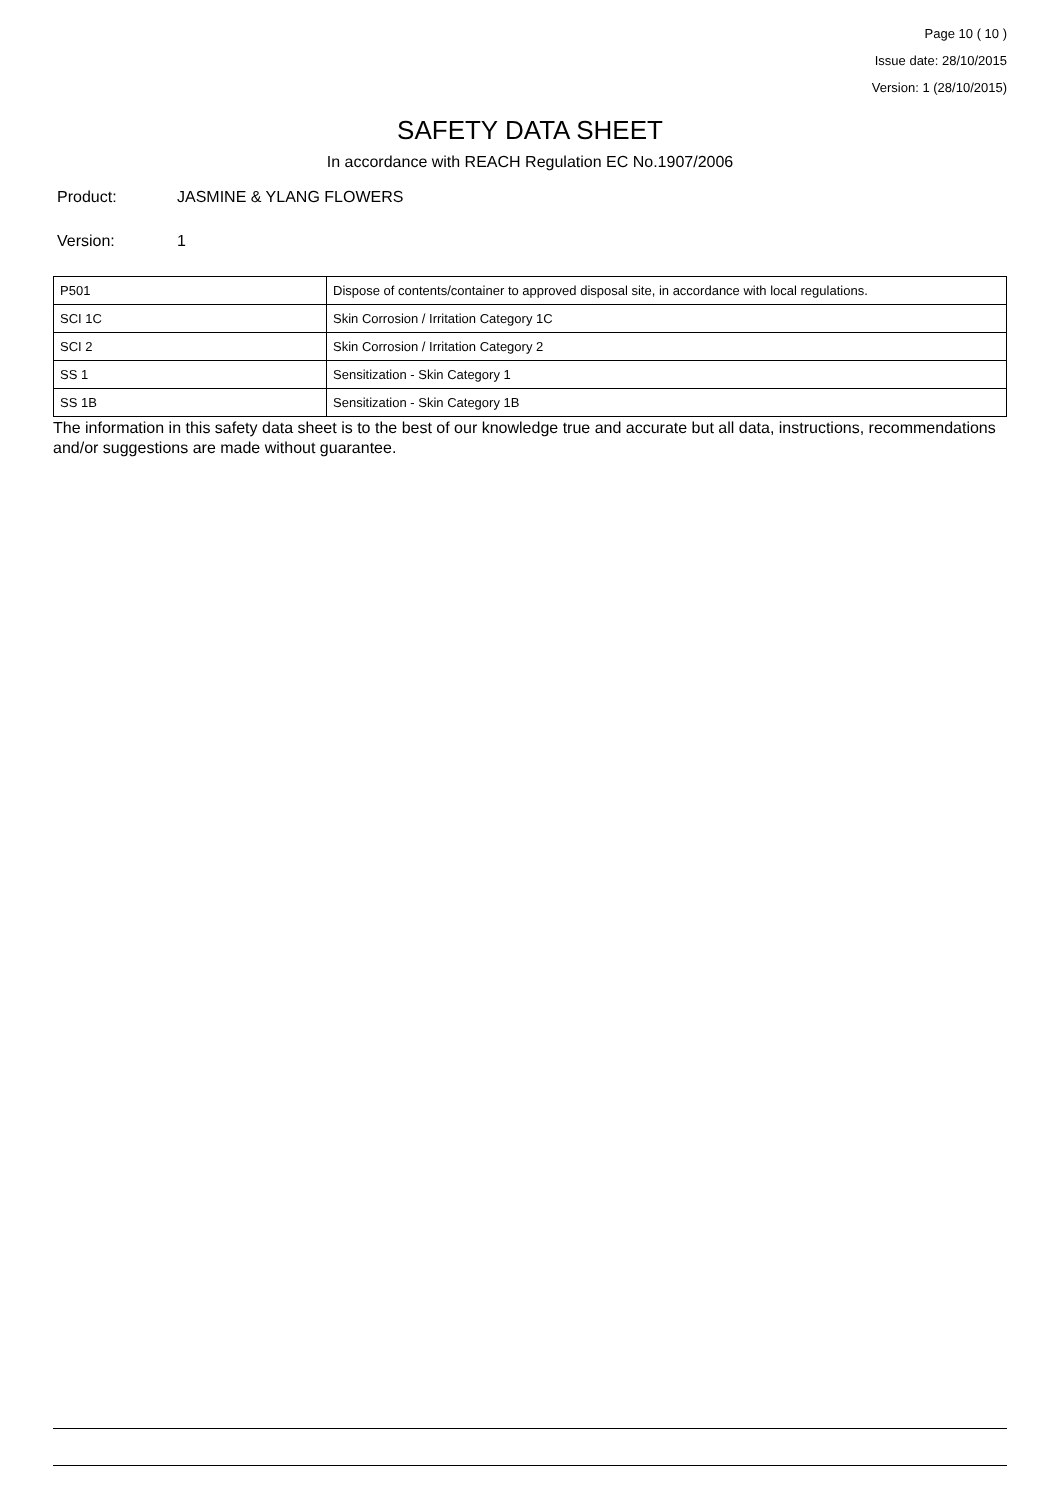Page 10 ( 10 )
Issue date: 28/10/2015
Version: 1 (28/10/2015)
SAFETY DATA SHEET
In accordance with REACH Regulation EC No.1907/2006
Product: JASMINE & YLANG FLOWERS
Version: 1
| P501 | Dispose of contents/container to approved disposal site, in accordance with local regulations. |
| SCI 1C | Skin Corrosion / Irritation Category 1C |
| SCI 2 | Skin Corrosion / Irritation Category 2 |
| SS 1 | Sensitization - Skin Category 1 |
| SS 1B | Sensitization - Skin Category 1B |
The information in this safety data sheet is to the best of our knowledge true and accurate but all data, instructions, recommendations and/or suggestions are made without guarantee.